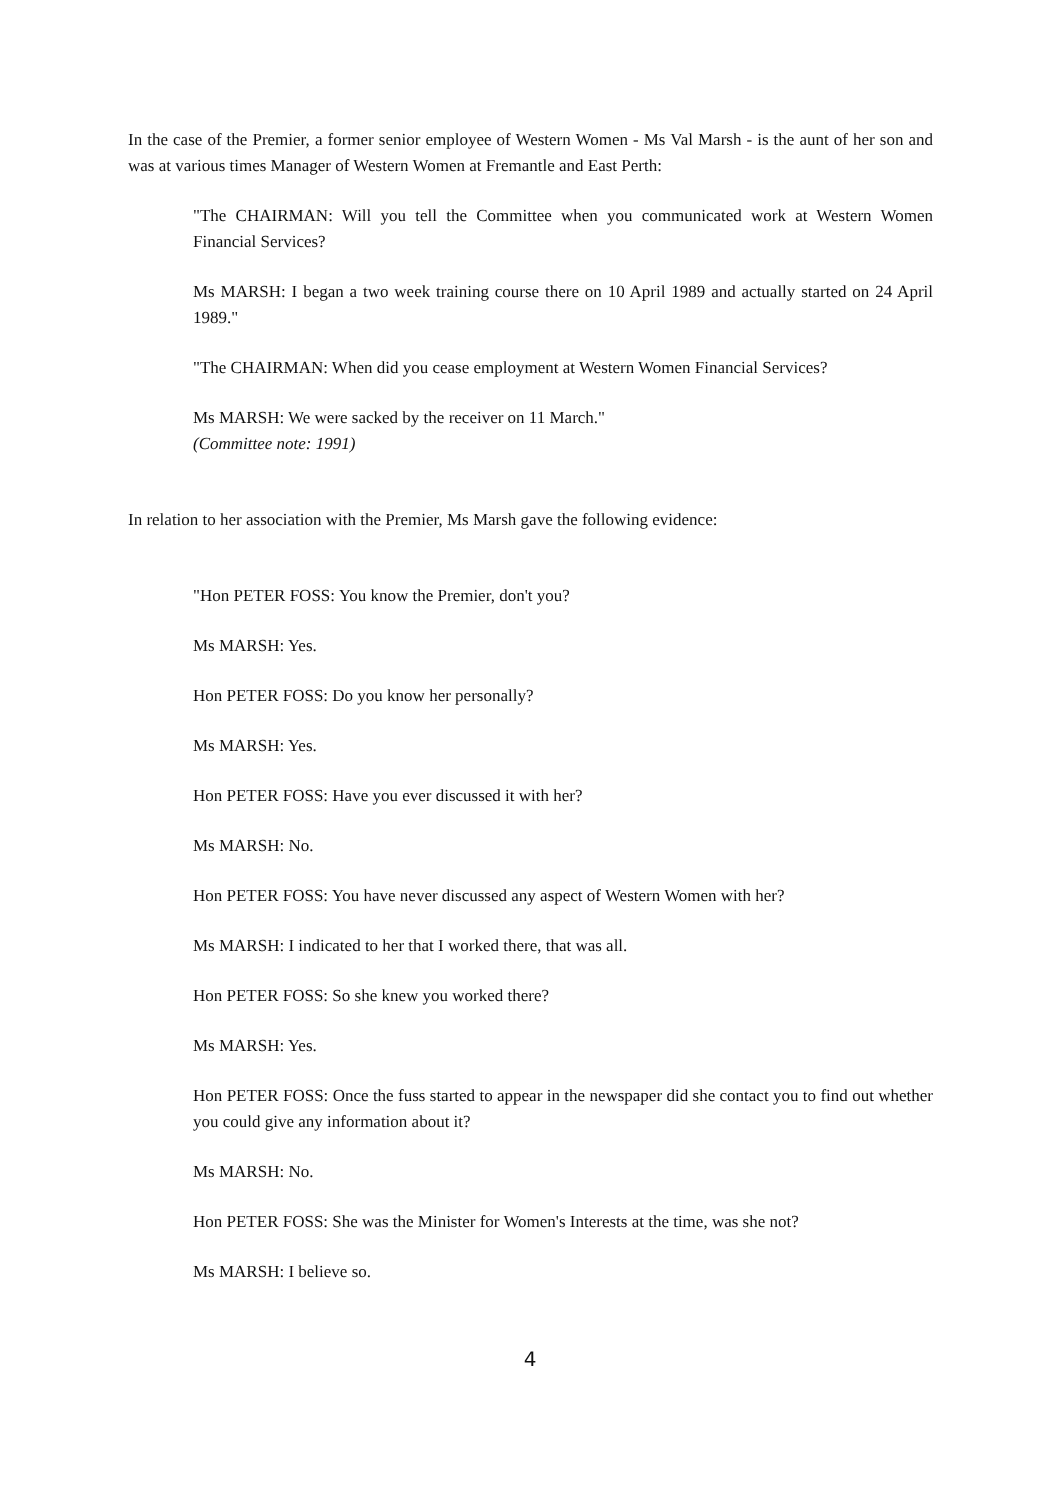In the case of the Premier, a former senior employee of Western Women - Ms Val Marsh - is the aunt of her son and was at various times Manager of Western Women at Fremantle and East Perth:
"The CHAIRMAN: Will you tell the Committee when you communicated work at Western Women Financial Services?
Ms MARSH: I began a two week training course there on 10 April 1989 and actually started on 24 April 1989."
"The CHAIRMAN: When did you cease employment at Western Women Financial Services?
Ms MARSH: We were sacked by the receiver on 11 March."
(Committee note: 1991)
In relation to her association with the Premier, Ms Marsh gave the following evidence:
"Hon PETER FOSS: You know the Premier, don't you?
Ms MARSH: Yes.
Hon PETER FOSS: Do you know her personally?
Ms MARSH: Yes.
Hon PETER FOSS: Have you ever discussed it with her?
Ms MARSH: No.
Hon PETER FOSS: You have never discussed any aspect of Western Women with her?
Ms MARSH: I indicated to her that I worked there, that was all.
Hon PETER FOSS: So she knew you worked there?
Ms MARSH: Yes.
Hon PETER FOSS: Once the fuss started to appear in the newspaper did she contact you to find out whether you could give any information about it?
Ms MARSH: No.
Hon PETER FOSS: She was the Minister for Women's Interests at the time, was she not?
Ms MARSH: I believe so.
4